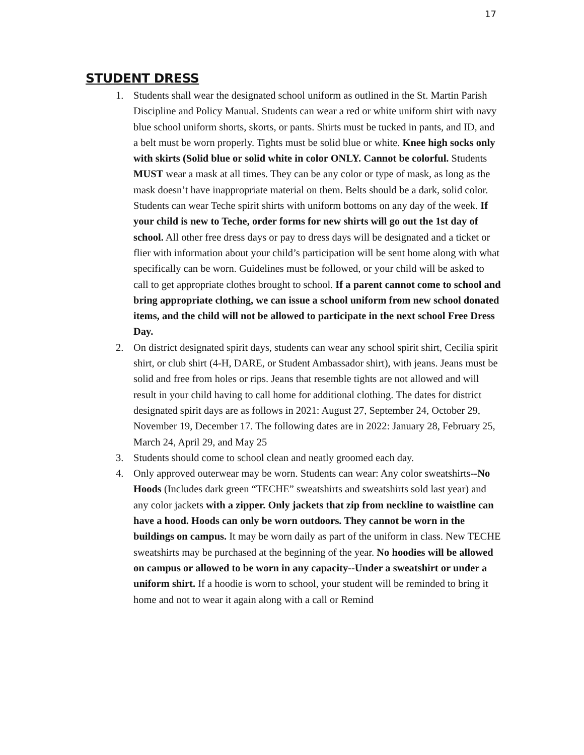17
STUDENT DRESS
1. Students shall wear the designated school uniform as outlined in the St. Martin Parish Discipline and Policy Manual. Students can wear a red or white uniform shirt with navy blue school uniform shorts, skorts, or pants. Shirts must be tucked in pants, and ID, and a belt must be worn properly. Tights must be solid blue or white. Knee high socks only with skirts (Solid blue or solid white in color ONLY. Cannot be colorful. Students MUST wear a mask at all times. They can be any color or type of mask, as long as the mask doesn’t have inappropriate material on them. Belts should be a dark, solid color. Students can wear Teche spirit shirts with uniform bottoms on any day of the week. If your child is new to Teche, order forms for new shirts will go out the 1st day of school. All other free dress days or pay to dress days will be designated and a ticket or flier with information about your child’s participation will be sent home along with what specifically can be worn. Guidelines must be followed, or your child will be asked to call to get appropriate clothes brought to school. If a parent cannot come to school and bring appropriate clothing, we can issue a school uniform from new school donated items, and the child will not be allowed to participate in the next school Free Dress Day.
2. On district designated spirit days, students can wear any school spirit shirt, Cecilia spirit shirt, or club shirt (4-H, DARE, or Student Ambassador shirt), with jeans. Jeans must be solid and free from holes or rips. Jeans that resemble tights are not allowed and will result in your child having to call home for additional clothing. The dates for district designated spirit days are as follows in 2021: August 27, September 24, October 29, November 19, December 17. The following dates are in 2022: January 28, February 25, March 24, April 29, and May 25
3. Students should come to school clean and neatly groomed each day.
4. Only approved outerwear may be worn. Students can wear: Any color sweatshirts--No Hoods (Includes dark green “TECHE” sweatshirts and sweatshirts sold last year) and any color jackets with a zipper. Only jackets that zip from neckline to waistline can have a hood. Hoods can only be worn outdoors. They cannot be worn in the buildings on campus. It may be worn daily as part of the uniform in class. New TECHE sweatshirts may be purchased at the beginning of the year. No hoodies will be allowed on campus or allowed to be worn in any capacity--Under a sweatshirt or under a uniform shirt. If a hoodie is worn to school, your student will be reminded to bring it home and not to wear it again along with a call or Remind